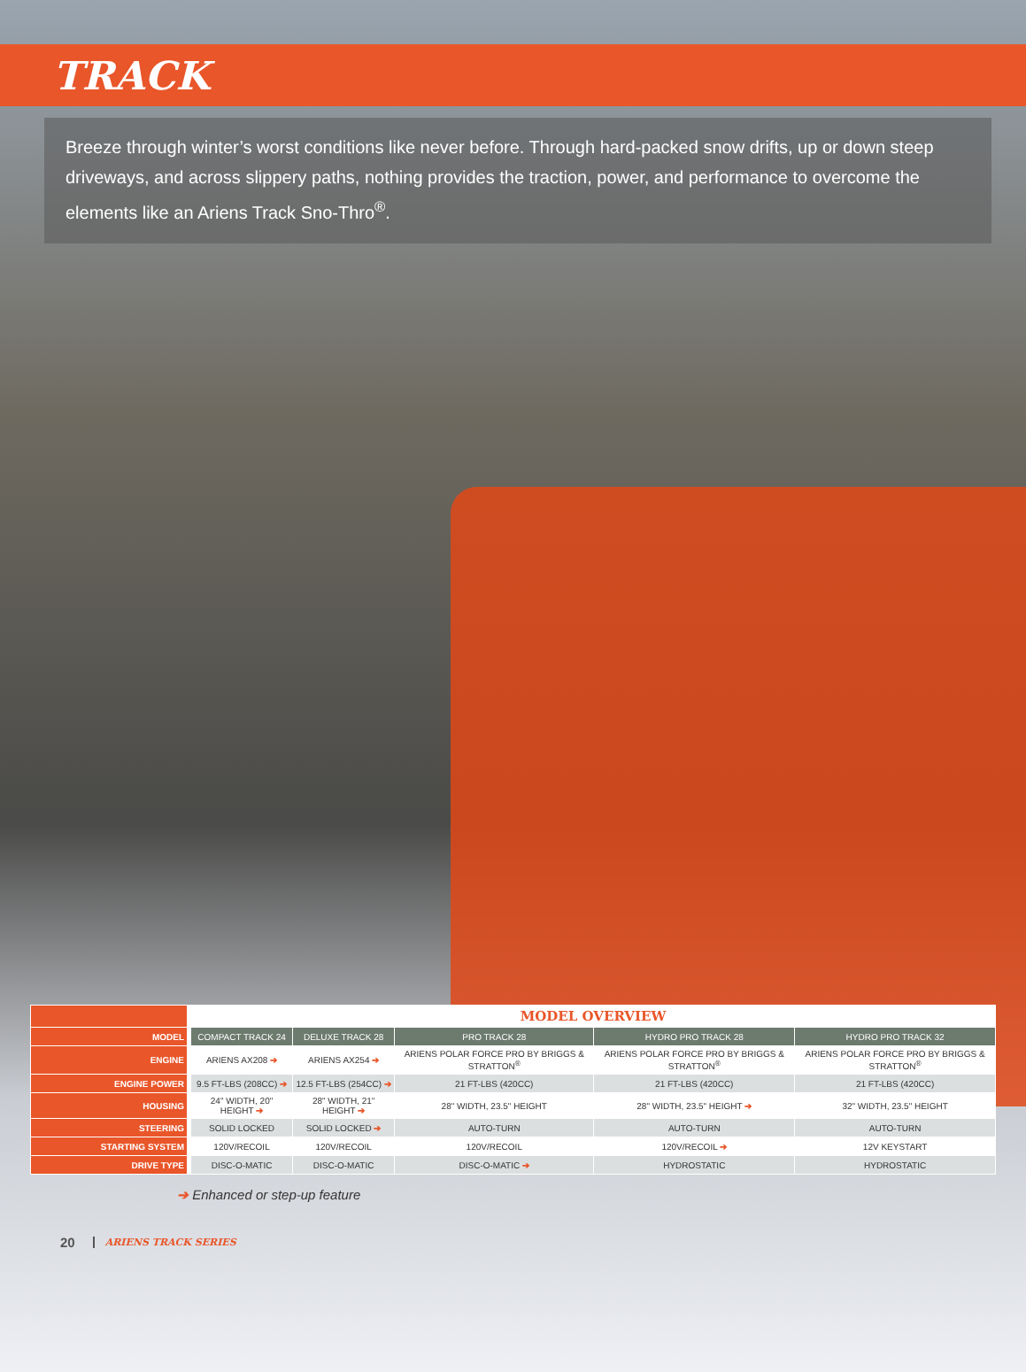TRACK
Breeze through winter’s worst conditions like never before. Through hard-packed snow drifts, up or down steep driveways, and across slippery paths, nothing provides the traction, power, and performance to overcome the elements like an Ariens Track Sno-Thro<sup>®</sup>.
| | MODEL OVERVIEW | | | | |
| MODEL | COMPACT TRACK 24 | DELUXE TRACK 28 | PRO TRACK 28 | HYDRO PRO TRACK 28 | HYDRO PRO TRACK 32 |
| ENGINE | ARIENS AX208 ➔ | ARIENS AX254 ➔ | ARIENS POLAR FORCE PRO BY BRIGGS & STRATTON<sup>®</sup> | ARIENS POLAR FORCE PRO BY BRIGGS & STRATTON<sup>®</sup> | ARIENS POLAR FORCE PRO BY BRIGGS & STRATTON<sup>®</sup> |
| ENGINE POWER | 9.5 FT-LBS (208CC) ➔ | 12.5 FT-LBS (254CC) ➔ | 21 FT-LBS (420CC) | 21 FT-LBS (420CC) | 21 FT-LBS (420CC) |
| HOUSING | 24" WIDTH, 20" HEIGHT ➔ | 28" WIDTH, 21" HEIGHT ➔ | 28" WIDTH, 23.5" HEIGHT | 28" WIDTH, 23.5" HEIGHT ➔ | 32" WIDTH, 23.5" HEIGHT |
| STEERING | SOLID LOCKED | SOLID LOCKED ➔ | AUTO-TURN | AUTO-TURN | AUTO-TURN |
| STARTING SYSTEM | 120V/RECOIL | 120V/RECOIL | 120V/RECOIL | 120V/RECOIL ➔ | 12V KEYSTART |
| DRIVE TYPE | DISC-O-MATIC | DISC-O-MATIC | DISC-O-MATIC ➔ | HYDROSTATIC | HYDROSTATIC |
➔ Enhanced or step-up feature
20 ARIENS TRACK SERIES